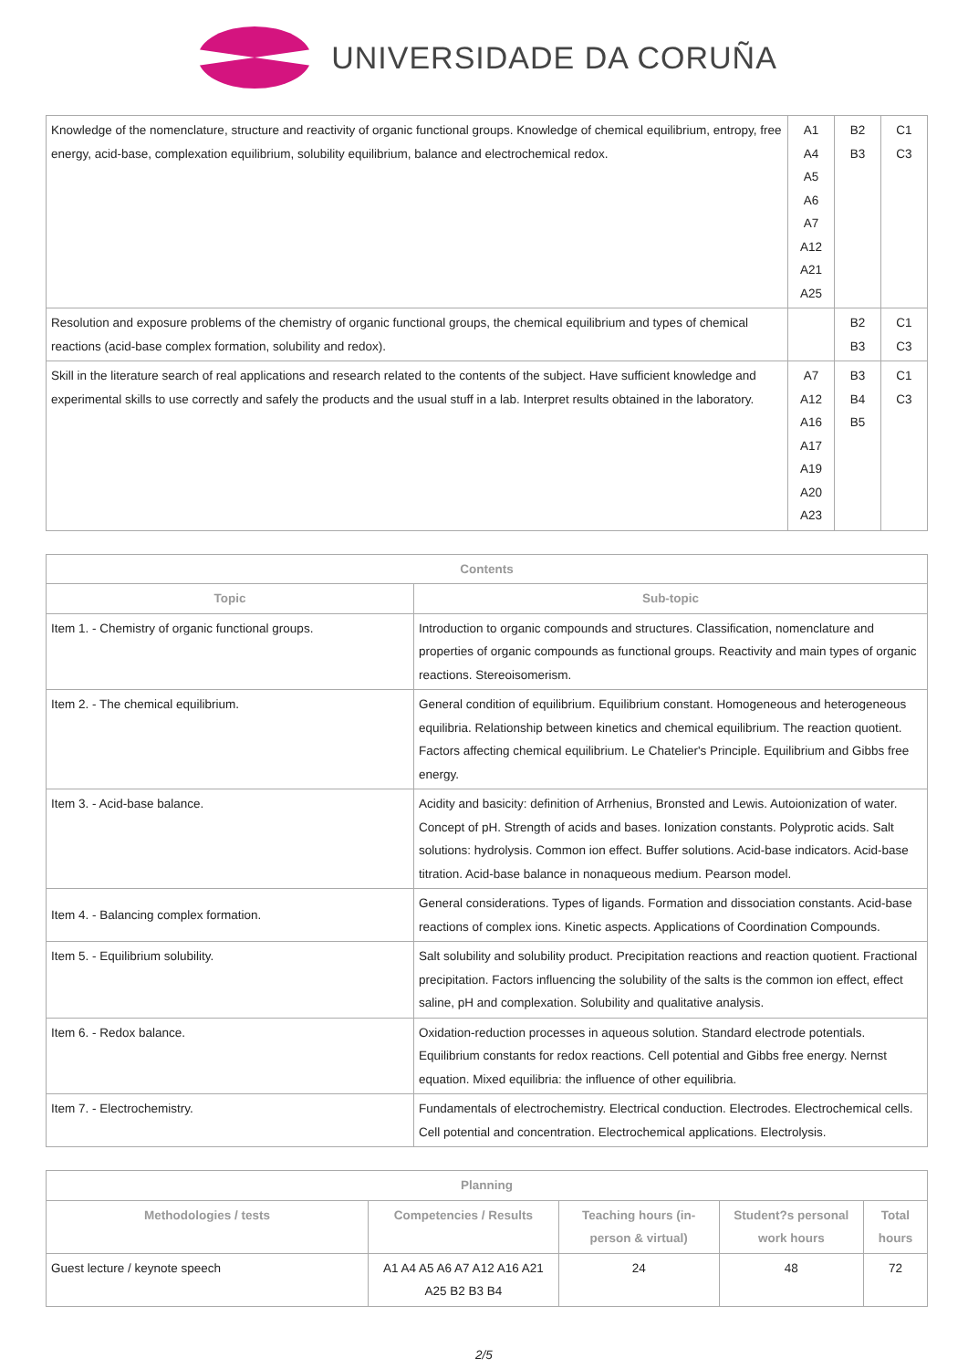UNIVERSIDADE DA CORUÑA
| Knowledge of the nomenclature, structure and reactivity of organic functional groups. Knowledge of chemical equilibrium, entropy, free energy, acid-base, complexation equilibrium, solubility equilibrium, balance and electrochemical redox. | A1 A4 A5 A6 A7 A12 A21 A25 | B2 B3 | C1 C3 |
| Resolution and exposure problems of the chemistry of organic functional groups, the chemical equilibrium and types of chemical reactions (acid-base complex formation, solubility and redox). | | B2 B3 | C1 C3 |
| Skill in the literature search of real applications and research related to the contents of the subject. Have sufficient knowledge and experimental skills to use correctly and safely the products and the usual stuff in a lab. Interpret results obtained in the laboratory. | A7 A12 A16 A17 A19 A20 A23 | B3 B4 B5 | C1 C3 |
| Contents | |
| --- | --- |
| Topic | Sub-topic |
| Item 1. - Chemistry of organic functional groups. | Introduction to organic compounds and structures. Classification, nomenclature and properties of organic compounds as functional groups. Reactivity and main types of organic reactions. Stereoisomerism. |
| Item 2. - The chemical equilibrium. | General condition of equilibrium. Equilibrium constant. Homogeneous and heterogeneous equilibria. Relationship between kinetics and chemical equilibrium. The reaction quotient. Factors affecting chemical equilibrium. Le Chatelier's Principle. Equilibrium and Gibbs free energy. |
| Item 3. - Acid-base balance. | Acidity and basicity: definition of Arrhenius, Bronsted and Lewis. Autoionization of water. Concept of pH. Strength of acids and bases. Ionization constants. Polyprotic acids. Salt solutions: hydrolysis. Common ion effect. Buffer solutions. Acid-base indicators. Acid-base titration. Acid-base balance in nonaqueous medium. Pearson model. |
| Item 4. - Balancing complex formation. | General considerations. Types of ligands. Formation and dissociation constants. Acid-base reactions of complex ions. Kinetic aspects. Applications of Coordination Compounds. |
| Item 5. - Equilibrium solubility. | Salt solubility and solubility product. Precipitation reactions and reaction quotient. Fractional precipitation. Factors influencing the solubility of the salts is the common ion effect, effect saline, pH and complexation. Solubility and qualitative analysis. |
| Item 6. - Redox balance. | Oxidation-reduction processes in aqueous solution. Standard electrode potentials. Equilibrium constants for redox reactions. Cell potential and Gibbs free energy. Nernst equation. Mixed equilibria: the influence of other equilibria. |
| Item 7. - Electrochemistry. | Fundamentals of electrochemistry. Electrical conduction. Electrodes. Electrochemical cells. Cell potential and concentration. Electrochemical applications. Electrolysis. |
| Planning | | | | |
| --- | --- | --- | --- | --- |
| Methodologies / tests | Competencies / Results | Teaching hours (in-person & virtual) | Student?s personal work hours | Total hours |
| Guest lecture / keynote speech | A1 A4 A5 A6 A7 A12 A16 A21 A25 B2 B3 B4 | 24 | 48 | 72 |
2/5